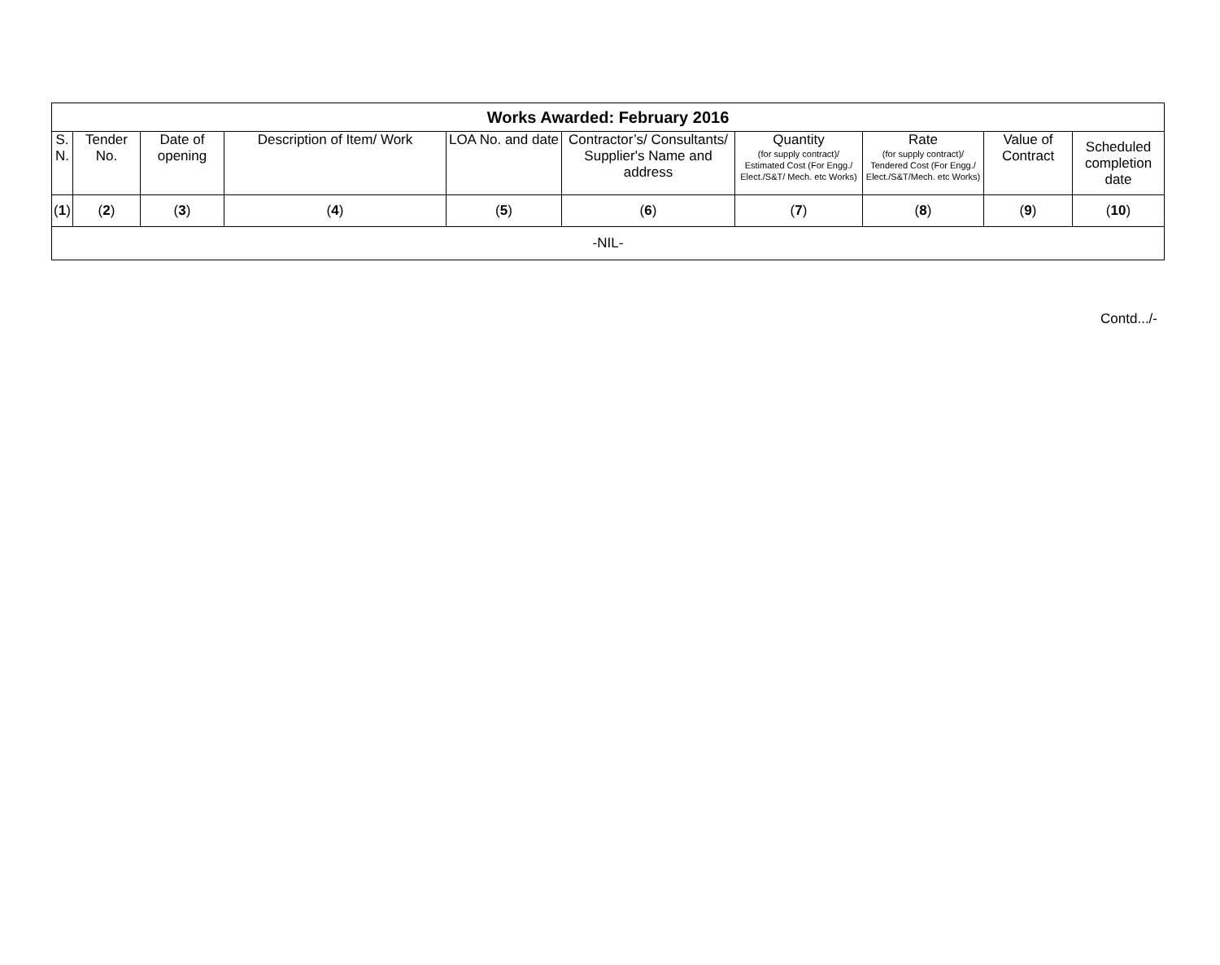| Works Awarded: February 2016 | | | | | | | | | |
| --- | --- | --- | --- | --- | --- | --- | --- | --- | --- |
| S. N. | Tender No. | Date of opening | Description of Item/ Work | LOA No. and date | Contractor’s/ Consultants/ Supplier's Name and address | Quantity (for supply contract)/ Estimated Cost (For Engg./ Elect./S&T/ Mech. etc Works) | Rate (for supply contract)/ Tendered Cost (For Engg./ Elect./S&T/Mech. etc Works) | Value of Contract | Scheduled completion date |
| ( 1 ) | ( 2 ) | ( 3 ) | ( 4 ) | ( 5 ) | ( 6 ) | ( 7 ) | ( 8 ) | ( 9 ) | ( 10 ) |
| -NIL- | | | | | | | | | |
Contd.../-